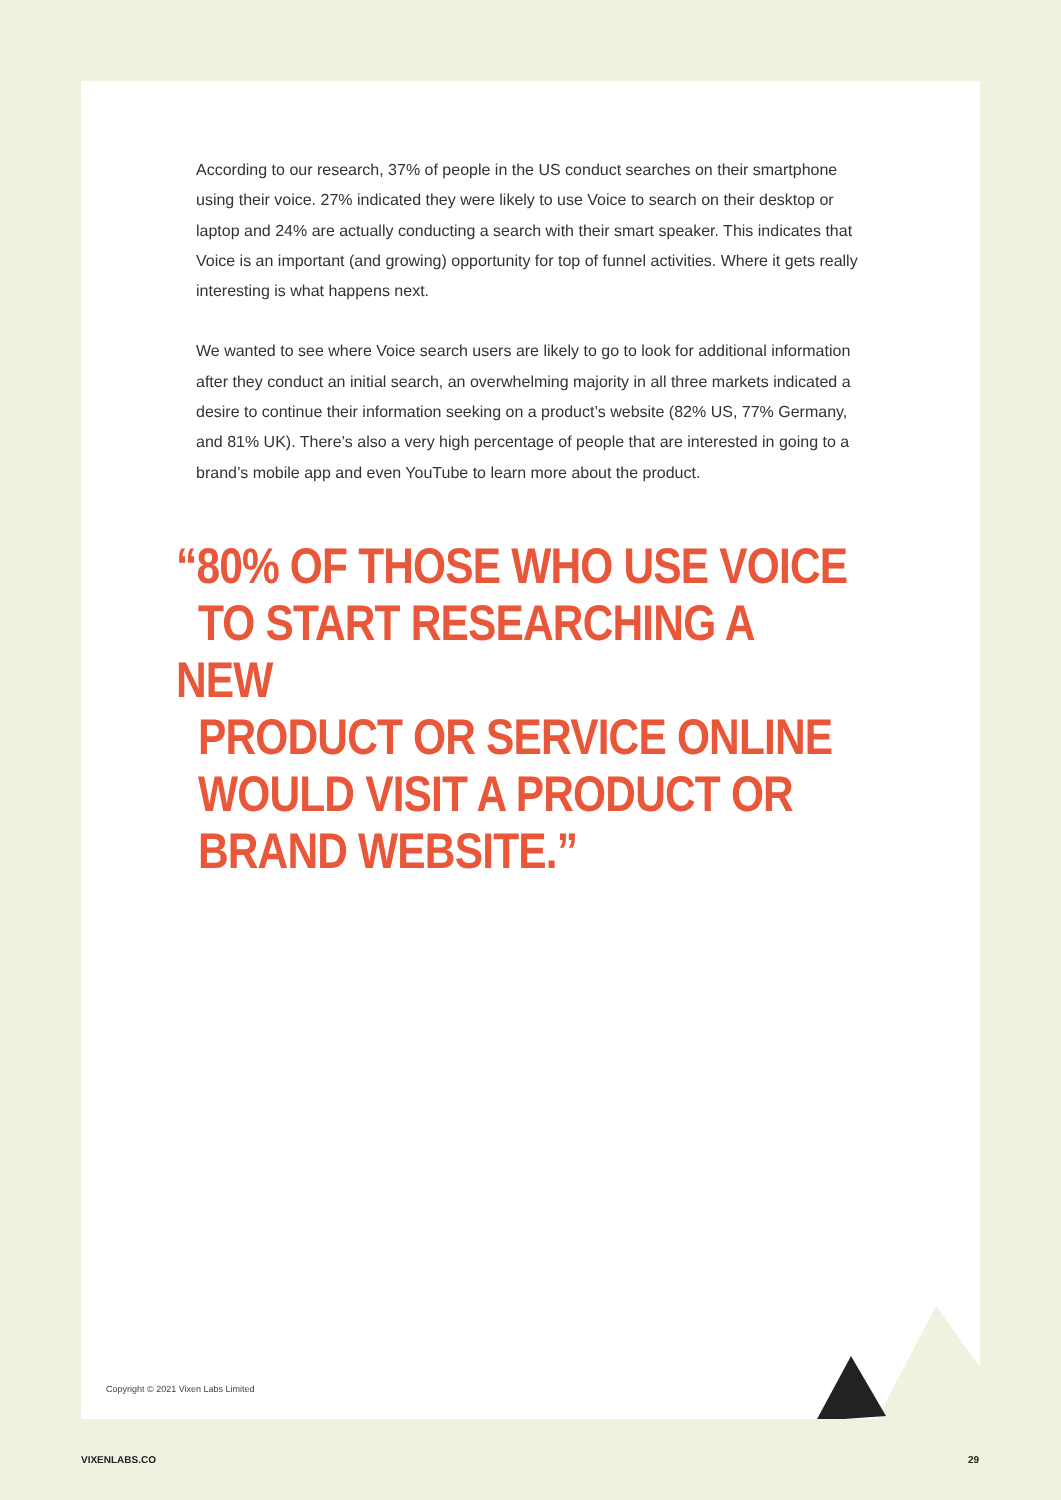According to our research, 37% of people in the US conduct searches on their smartphone using their voice. 27% indicated they were likely to use Voice to search on their desktop or laptop and 24% are actually conducting a search with their smart speaker. This indicates that Voice is an important (and growing) opportunity for top of funnel activities. Where it gets really interesting is what happens next.
We wanted to see where Voice search users are likely to go to look for additional information after they conduct an initial search, an overwhelming majority in all three markets indicated a desire to continue their information seeking on a product’s website (82% US, 77% Germany, and 81% UK). There’s also a very high percentage of people that are interested in going to a brand’s mobile app and even YouTube to learn more about the product.
“80% OF THOSE WHO USE VOICE
TO START RESEARCHING A NEW
PRODUCT OR SERVICE ONLINE
WOULD VISIT A PRODUCT OR
BRAND WEBSITE.”
Copyright © 2021 Vixen Labs Limited
VIXENLABS.CO 29